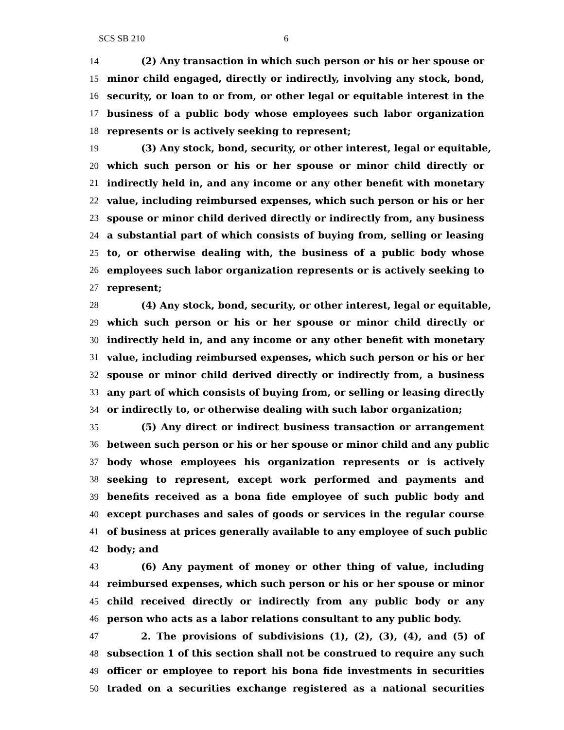SCS SB 210 6
14 (2) Any transaction in which such person or his or her spouse or
15 minor child engaged, directly or indirectly, involving any stock, bond,
16 security, or loan to or from, or other legal or equitable interest in the
17 business of a public body whose employees such labor organization
18 represents or is actively seeking to represent;
19 (3) Any stock, bond, security, or other interest, legal or equitable,
20 which such person or his or her spouse or minor child directly or
21 indirectly held in, and any income or any other benefit with monetary
22 value, including reimbursed expenses, which such person or his or her
23 spouse or minor child derived directly or indirectly from, any business
24 a substantial part of which consists of buying from, selling or leasing
25 to, or otherwise dealing with, the business of a public body whose
26 employees such labor organization represents or is actively seeking to
27 represent;
28 (4) Any stock, bond, security, or other interest, legal or equitable,
29 which such person or his or her spouse or minor child directly or
30 indirectly held in, and any income or any other benefit with monetary
31 value, including reimbursed expenses, which such person or his or her
32 spouse or minor child derived directly or indirectly from, a business
33 any part of which consists of buying from, or selling or leasing directly
34 or indirectly to, or otherwise dealing with such labor organization;
35 (5) Any direct or indirect business transaction or arrangement
36 between such person or his or her spouse or minor child and any public
37 body whose employees his organization represents or is actively
38 seeking to represent, except work performed and payments and
39 benefits received as a bona fide employee of such public body and
40 except purchases and sales of goods or services in the regular course
41 of business at prices generally available to any employee of such public
42 body; and
43 (6) Any payment of money or other thing of value, including
44 reimbursed expenses, which such person or his or her spouse or minor
45 child received directly or indirectly from any public body or any
46 person who acts as a labor relations consultant to any public body.
47 2. The provisions of subdivisions (1), (2), (3), (4), and (5) of
48 subsection 1 of this section shall not be construed to require any such
49 officer or employee to report his bona fide investments in securities
50 traded on a securities exchange registered as a national securities